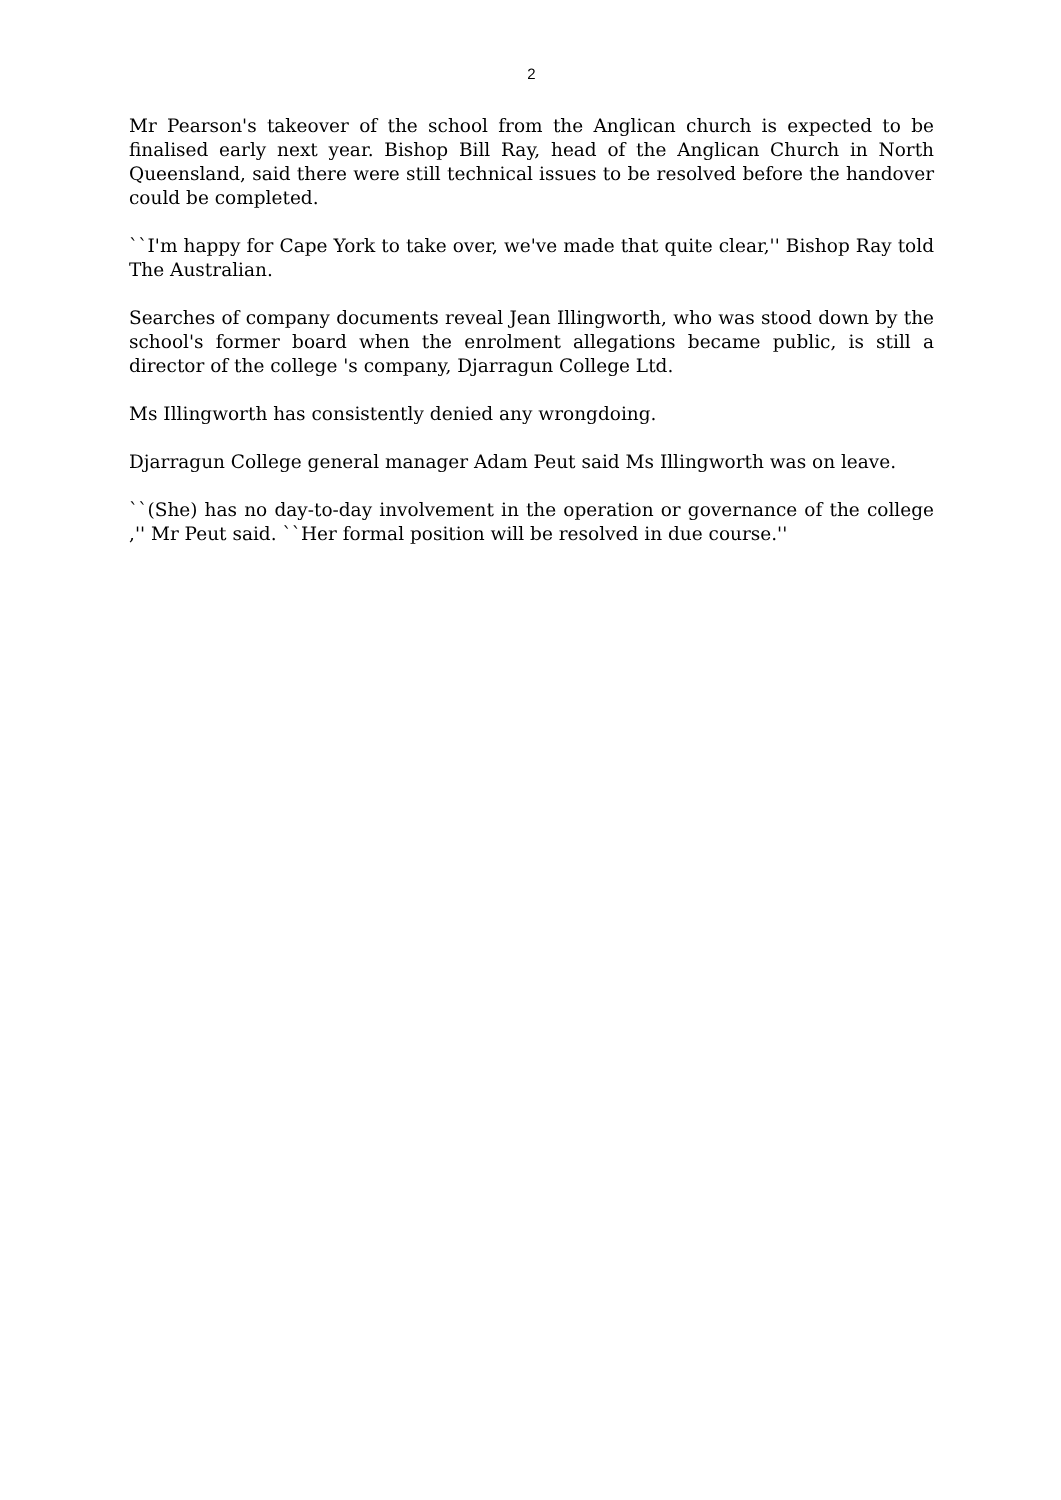2
Mr Pearson's takeover of the school from the Anglican church is expected to be finalised early next year. Bishop Bill Ray, head of the Anglican Church in North Queensland, said there were still technical issues to be resolved before the handover could be completed.
``I'm happy for Cape York to take over, we've made that quite clear,'' Bishop Ray told The Australian.
Searches of company documents reveal Jean Illingworth, who was stood down by the school's former board when the enrolment allegations became public, is still a director of the college 's company, Djarragun College Ltd.
Ms Illingworth has consistently denied any wrongdoing.
Djarragun College general manager Adam Peut said Ms Illingworth was on leave.
``(She) has no day-to-day involvement in the operation or governance of the college ,'' Mr Peut said. ``Her formal position will be resolved in due course.''